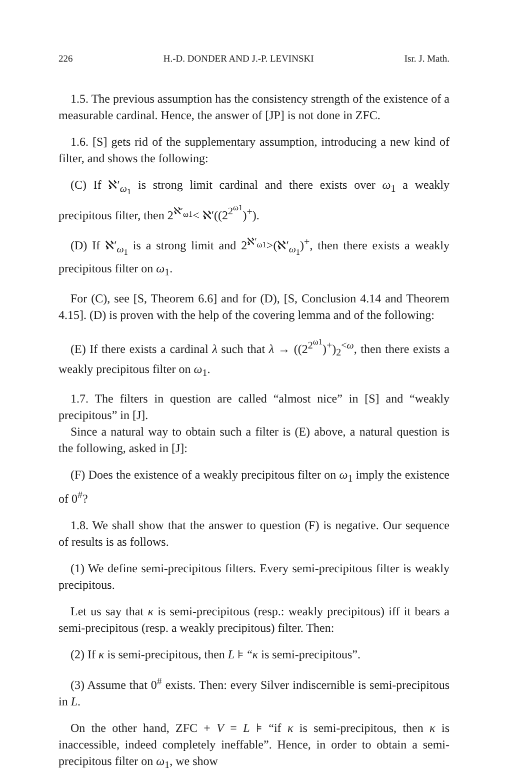226 H.-D. DONDER AND J.-P. LEVINSKI Isr. J. Math.
1.5. The previous assumption has the consistency strength of the existence of a measurable cardinal. Hence, the answer of [JP] is not done in ZFC.
1.6. [S] gets rid of the supplementary assumption, introducing a new kind of filter, and shows the following:
(C) If ℵ′<sub>ω<sub>1</sub></sub> is strong limit cardinal and there exists over ω<sub>1</sub> a weakly precipitous filter, then 2<sup>ℵ′<sub>ω1</sub></sup>< ℵ′((2<sup>2<sup>ω1</sup></sup>)<sup>+</sup>).
(D) If ℵ′<sub>ω<sub>1</sub></sub> is a strong limit and 2<sup>ℵ′<sub>ω1</sub></sup>>(ℵ′<sub>ω<sub>1</sub></sub>)<sup>+</sup>, then there exists a weakly precipitous filter on ω<sub>1</sub>.
For (C), see [S, Theorem 6.6] and for (D), [S, Conclusion 4.14 and Theorem 4.15]. (D) is proven with the help of the covering lemma and of the following:
(E) If there exists a cardinal λ such that λ → ((2<sup>2<sup>ω1</sup></sup>)<sup>+</sup>)<sub>2</sub><sup><ω</sup>, then there exists a weakly precipitous filter on ω<sub>1</sub>.
1.7. The filters in question are called “almost nice” in [S] and “weakly precipitous” in [J].
Since a natural way to obtain such a filter is (E) above, a natural question is the following, asked in [J]:
(F) Does the existence of a weakly precipitous filter on ω<sub>1</sub> imply the existence of 0<sup>#</sup>?
1.8. We shall show that the answer to question (F) is negative. Our sequence of results is as follows.
(1) We define semi-precipitous filters. Every semi-precipitous filter is weakly precipitous.
Let us say that κ is semi-precipitous (resp.: weakly precipitous) iff it bears a semi-precipitous (resp. a weakly precipitous) filter. Then:
(2) If κ is semi-precipitous, then L ⊧ “κ is semi-precipitous”.
(3) Assume that 0<sup>#</sup> exists. Then: every Silver indiscernible is semi-precipitous in L.
On the other hand, ZFC + V = L ⊧ “if κ is semi-precipitous, then κ is inaccessible, indeed completely ineffable”. Hence, in order to obtain a semi-precipitous filter on ω<sub>1</sub>, we show